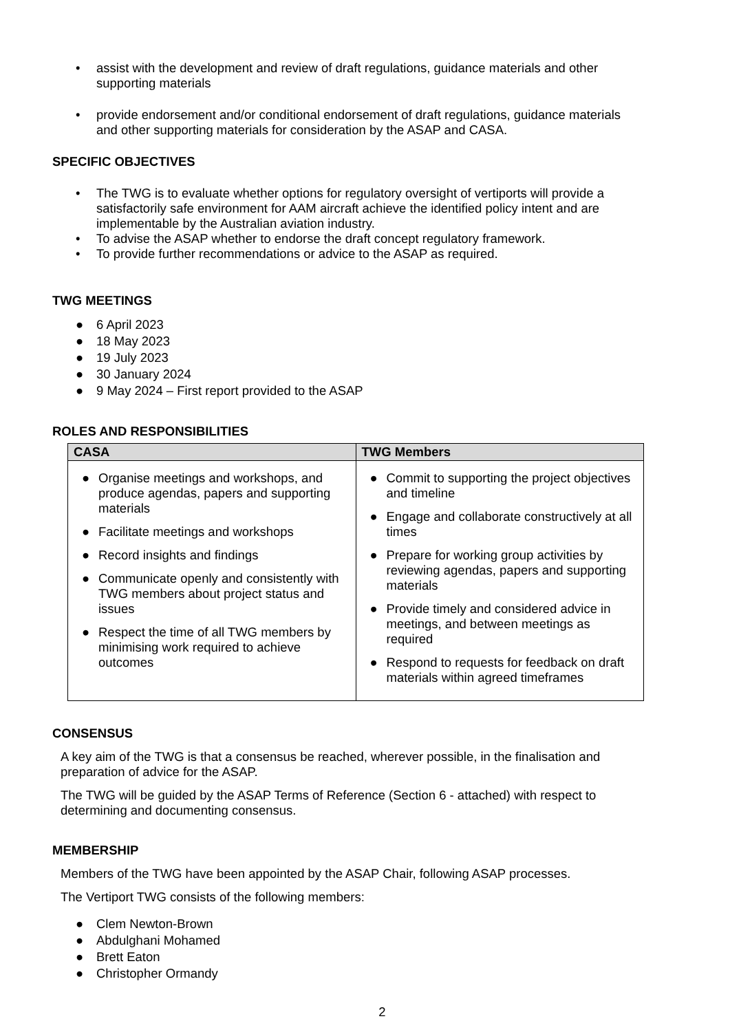• assist with the development and review of draft regulations, guidance materials and other supporting materials
• provide endorsement and/or conditional endorsement of draft regulations, guidance materials and other supporting materials for consideration by the ASAP and CASA.
SPECIFIC OBJECTIVES
• The TWG is to evaluate whether options for regulatory oversight of vertiports will provide a satisfactorily safe environment for AAM aircraft achieve the identified policy intent and are implementable by the Australian aviation industry.
• To advise the ASAP whether to endorse the draft concept regulatory framework.
• To provide further recommendations or advice to the ASAP as required.
TWG MEETINGS
● 6 April 2023
● 18 May 2023
● 19 July 2023
● 30 January 2024
● 9 May 2024 – First report provided to the ASAP
ROLES AND RESPONSIBILITIES
| CASA | TWG Members |
| --- | --- |
| ● Organise meetings and workshops, and produce agendas, papers and supporting materials ● Facilitate meetings and workshops ● Record insights and findings ● Communicate openly and consistently with TWG members about project status and issues ● Respect the time of all TWG members by minimising work required to achieve outcomes | ● Commit to supporting the project objectives and timeline ● Engage and collaborate constructively at all times ● Prepare for working group activities by reviewing agendas, papers and supporting materials ● Provide timely and considered advice in meetings, and between meetings as required ● Respond to requests for feedback on draft materials within agreed timeframes |
CONSENSUS
A key aim of the TWG is that a consensus be reached, wherever possible, in the finalisation and preparation of advice for the ASAP.
The TWG will be guided by the ASAP Terms of Reference (Section 6 - attached) with respect to determining and documenting consensus.
MEMBERSHIP
Members of the TWG have been appointed by the ASAP Chair, following ASAP processes.
The Vertiport TWG consists of the following members:
● Clem Newton-Brown
● Abdulghani Mohamed
● Brett Eaton
● Christopher Ormandy
2